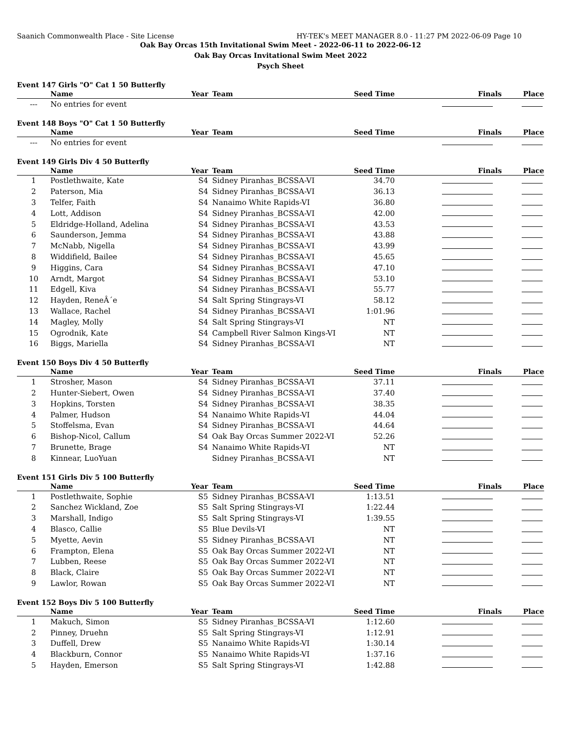Saanich Commonwealth Place - Site License HY-TEK's MEET MANAGER 8.0 - 11:27 PM 2022-06-09 Page 10
Oak Bay Orcas 15th Invitational Swim Meet - 2022-06-11 to 2022-06-12
Oak Bay Orcas Invitational Swim Meet 2022
Psych Sheet
Event 147 Girls "O" Cat 1 50 Butterfly
| | Name | Year | Team | Seed Time | Finals | Place |
| --- | --- | --- | --- | --- | --- | --- |
| --- | No entries for event | | | | | |
Event 148 Boys "O" Cat 1 50 Butterfly
| | Name | Year | Team | Seed Time | Finals | Place |
| --- | --- | --- | --- | --- | --- | --- |
| --- | No entries for event | | | | | |
Event 149 Girls Div 4 50 Butterfly
| | Name | Year | Team | Seed Time | Finals | Place |
| --- | --- | --- | --- | --- | --- | --- |
| 1 | Postlethwaite, Kate | S4 | Sidney Piranhas_BCSSA-VI | 34.70 | | |
| 2 | Paterson, Mia | S4 | Sidney Piranhas_BCSSA-VI | 36.13 | | |
| 3 | Telfer, Faith | S4 | Nanaimo White Rapids-VI | 36.80 | | |
| 4 | Lott, Addison | S4 | Sidney Piranhas_BCSSA-VI | 42.00 | | |
| 5 | Eldridge-Holland, Adelina | S4 | Sidney Piranhas_BCSSA-VI | 43.53 | | |
| 6 | Saunderson, Jemma | S4 | Sidney Piranhas_BCSSA-VI | 43.88 | | |
| 7 | McNabb, Nigella | S4 | Sidney Piranhas_BCSSA-VI | 43.99 | | |
| 8 | Widdifield, Bailee | S4 | Sidney Piranhas_BCSSA-VI | 45.65 | | |
| 9 | Higgins, Cara | S4 | Sidney Piranhas_BCSSA-VI | 47.10 | | |
| 10 | Arndt, Margot | S4 | Sidney Piranhas_BCSSA-VI | 53.10 | | |
| 11 | Edgell, Kiva | S4 | Sidney Piranhas_BCSSA-VI | 55.77 | | |
| 12 | Hayden, ReneÂ´e | S4 | Salt Spring Stingrays-VI | 58.12 | | |
| 13 | Wallace, Rachel | S4 | Sidney Piranhas_BCSSA-VI | 1:01.96 | | |
| 14 | Magley, Molly | S4 | Salt Spring Stingrays-VI | NT | | |
| 15 | Ogrodnik, Kate | S4 | Campbell River Salmon Kings-VI | NT | | |
| 16 | Biggs, Mariella | S4 | Sidney Piranhas_BCSSA-VI | NT | | |
Event 150 Boys Div 4 50 Butterfly
| | Name | Year | Team | Seed Time | Finals | Place |
| --- | --- | --- | --- | --- | --- | --- |
| 1 | Strosher, Mason | S4 | Sidney Piranhas_BCSSA-VI | 37.11 | | |
| 2 | Hunter-Siebert, Owen | S4 | Sidney Piranhas_BCSSA-VI | 37.40 | | |
| 3 | Hopkins, Torsten | S4 | Sidney Piranhas_BCSSA-VI | 38.35 | | |
| 4 | Palmer, Hudson | S4 | Nanaimo White Rapids-VI | 44.04 | | |
| 5 | Stoffelsma, Evan | S4 | Sidney Piranhas_BCSSA-VI | 44.64 | | |
| 6 | Bishop-Nicol, Callum | S4 | Oak Bay Orcas Summer 2022-VI | 52.26 | | |
| 7 | Brunette, Brage | S4 | Nanaimo White Rapids-VI | NT | | |
| 8 | Kinnear, LuoYuan | | Sidney Piranhas_BCSSA-VI | NT | | |
Event 151 Girls Div 5 100 Butterfly
| | Name | Year | Team | Seed Time | Finals | Place |
| --- | --- | --- | --- | --- | --- | --- |
| 1 | Postlethwaite, Sophie | S5 | Sidney Piranhas_BCSSA-VI | 1:13.51 | | |
| 2 | Sanchez Wickland, Zoe | S5 | Salt Spring Stingrays-VI | 1:22.44 | | |
| 3 | Marshall, Indigo | S5 | Salt Spring Stingrays-VI | 1:39.55 | | |
| 4 | Blasco, Callie | S5 | Blue Devils-VI | NT | | |
| 5 | Myette, Aevin | S5 | Sidney Piranhas_BCSSA-VI | NT | | |
| 6 | Frampton, Elena | S5 | Oak Bay Orcas Summer 2022-VI | NT | | |
| 7 | Lubben, Reese | S5 | Oak Bay Orcas Summer 2022-VI | NT | | |
| 8 | Black, Claire | S5 | Oak Bay Orcas Summer 2022-VI | NT | | |
| 9 | Lawlor, Rowan | S5 | Oak Bay Orcas Summer 2022-VI | NT | | |
Event 152 Boys Div 5 100 Butterfly
| | Name | Year | Team | Seed Time | Finals | Place |
| --- | --- | --- | --- | --- | --- | --- |
| 1 | Makuch, Simon | S5 | Sidney Piranhas_BCSSA-VI | 1:12.60 | | |
| 2 | Pinney, Druehn | S5 | Salt Spring Stingrays-VI | 1:12.91 | | |
| 3 | Duffell, Drew | S5 | Nanaimo White Rapids-VI | 1:30.14 | | |
| 4 | Blackburn, Connor | S5 | Nanaimo White Rapids-VI | 1:37.16 | | |
| 5 | Hayden, Emerson | S5 | Salt Spring Stingrays-VI | 1:42.88 | | |